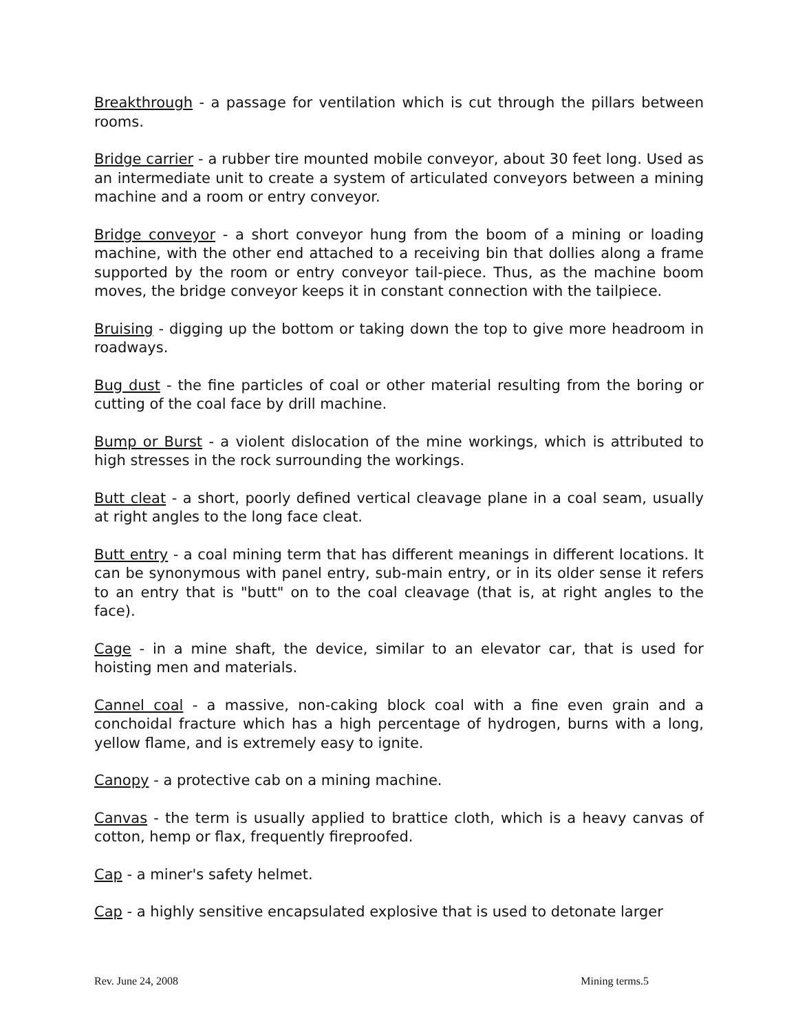Breakthrough - a passage for ventilation which is cut through the pillars between rooms.
Bridge carrier - a rubber tire mounted mobile conveyor, about 30 feet long. Used as an intermediate unit to create a system of articulated conveyors between a mining machine and a room or entry conveyor.
Bridge conveyor - a short conveyor hung from the boom of a mining or loading machine, with the other end attached to a receiving bin that dollies along a frame supported by the room or entry conveyor tail-piece. Thus, as the machine boom moves, the bridge conveyor keeps it in constant connection with the tailpiece.
Bruising - digging up the bottom or taking down the top to give more headroom in roadways.
Bug dust - the fine particles of coal or other material resulting from the boring or cutting of the coal face by drill machine.
Bump or Burst - a violent dislocation of the mine workings, which is attributed to high stresses in the rock surrounding the workings.
Butt cleat - a short, poorly defined vertical cleavage plane in a coal seam, usually at right angles to the long face cleat.
Butt entry - a coal mining term that has different meanings in different locations. It can be synonymous with panel entry, sub-main entry, or in its older sense it refers to an entry that is "butt" on to the coal cleavage (that is, at right angles to the face).
Cage - in a mine shaft, the device, similar to an elevator car, that is used for hoisting men and materials.
Cannel coal - a massive, non-caking block coal with a fine even grain and a conchoidal fracture which has a high percentage of hydrogen, burns with a long, yellow flame, and is extremely easy to ignite.
Canopy - a protective cab on a mining machine.
Canvas - the term is usually applied to brattice cloth, which is a heavy canvas of cotton, hemp or flax, frequently fireproofed.
Cap - a miner's safety helmet.
Cap - a highly sensitive encapsulated explosive that is used to detonate larger
Rev. June 24, 2008 Mining terms.5